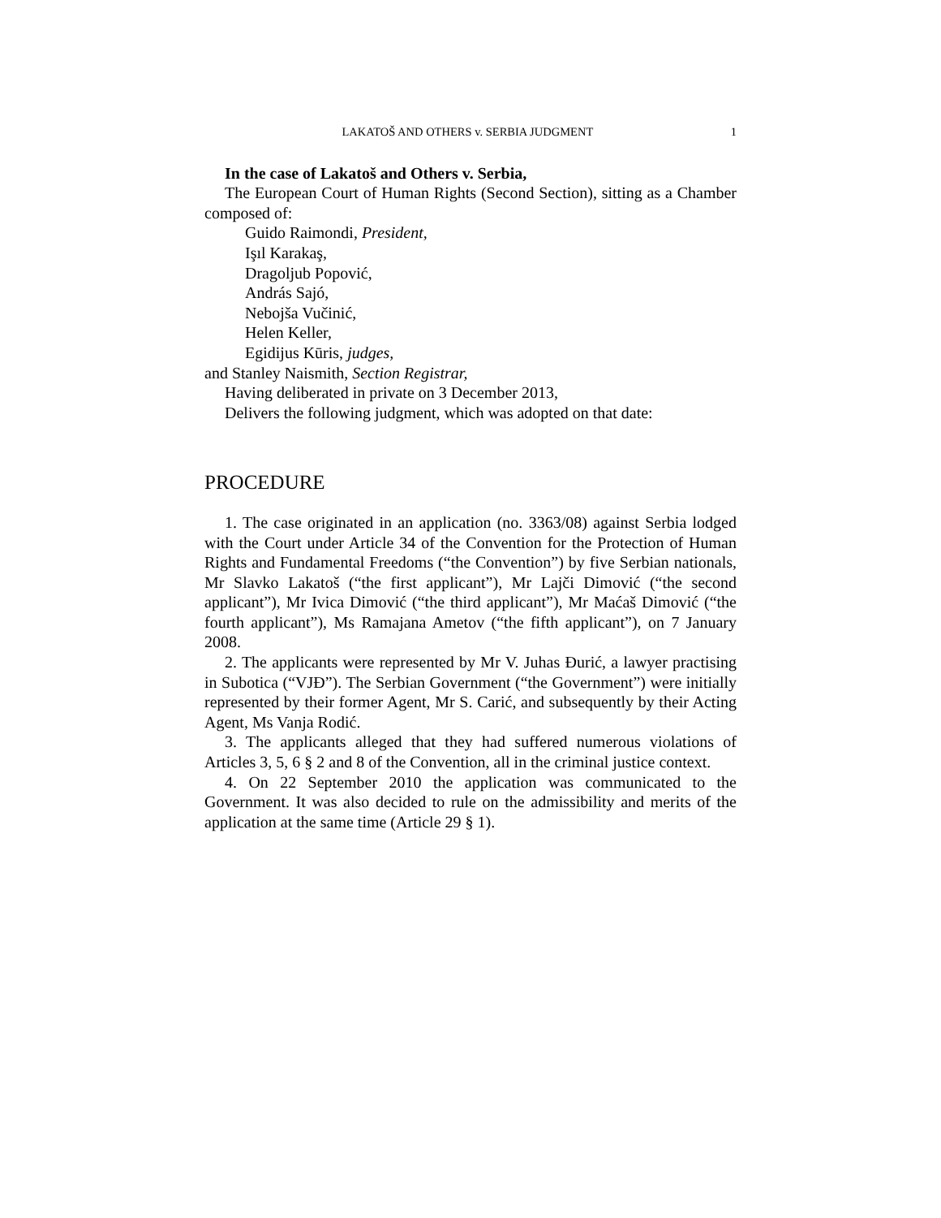LAKATOŠ AND OTHERS v. SERBIA JUDGMENT 1
In the case of Lakatoš and Others v. Serbia,
The European Court of Human Rights (Second Section), sitting as a Chamber composed of:
Guido Raimondi, President,
Işıl Karakaş,
Dragoljub Popović,
András Sajó,
Nebojša Vučinić,
Helen Keller,
Egidijus Kūris, judges,
and Stanley Naismith, Section Registrar,
Having deliberated in private on 3 December 2013,
Delivers the following judgment, which was adopted on that date:
PROCEDURE
1. The case originated in an application (no. 3363/08) against Serbia lodged with the Court under Article 34 of the Convention for the Protection of Human Rights and Fundamental Freedoms (“the Convention”) by five Serbian nationals, Mr Slavko Lakatoš (“the first applicant”), Mr Lajči Dimović (“the second applicant”), Mr Ivica Dimović (“the third applicant”), Mr Maćaš Dimović (“the fourth applicant”), Ms Ramajana Ametov (“the fifth applicant”), on 7 January 2008.
2. The applicants were represented by Mr V. Juhas Đurić, a lawyer practising in Subotica (“VJĐ”). The Serbian Government (“the Government”) were initially represented by their former Agent, Mr S. Carić, and subsequently by their Acting Agent, Ms Vanja Rodić.
3. The applicants alleged that they had suffered numerous violations of Articles 3, 5, 6 § 2 and 8 of the Convention, all in the criminal justice context.
4. On 22 September 2010 the application was communicated to the Government. It was also decided to rule on the admissibility and merits of the application at the same time (Article 29 § 1).